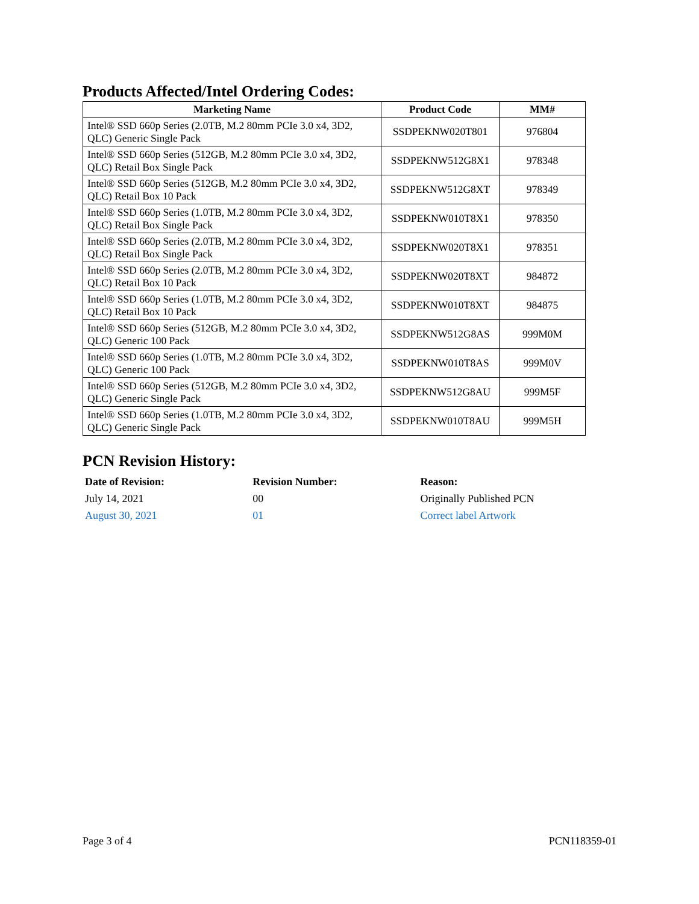Products Affected/Intel Ordering Codes:
| Marketing Name | Product Code | MM# |
| --- | --- | --- |
| Intel® SSD 660p Series (2.0TB, M.2 80mm PCIe 3.0 x4, 3D2, QLC) Generic Single Pack | SSDPEKNW020T801 | 976804 |
| Intel® SSD 660p Series (512GB, M.2 80mm PCIe 3.0 x4, 3D2, QLC) Retail Box Single Pack | SSDPEKNW512G8X1 | 978348 |
| Intel® SSD 660p Series (512GB, M.2 80mm PCIe 3.0 x4, 3D2, QLC) Retail Box 10 Pack | SSDPEKNW512G8XT | 978349 |
| Intel® SSD 660p Series (1.0TB, M.2 80mm PCIe 3.0 x4, 3D2, QLC) Retail Box Single Pack | SSDPEKNW010T8X1 | 978350 |
| Intel® SSD 660p Series (2.0TB, M.2 80mm PCIe 3.0 x4, 3D2, QLC) Retail Box Single Pack | SSDPEKNW020T8X1 | 978351 |
| Intel® SSD 660p Series (2.0TB, M.2 80mm PCIe 3.0 x4, 3D2, QLC) Retail Box 10 Pack | SSDPEKNW020T8XT | 984872 |
| Intel® SSD 660p Series (1.0TB, M.2 80mm PCIe 3.0 x4, 3D2, QLC) Retail Box 10 Pack | SSDPEKNW010T8XT | 984875 |
| Intel® SSD 660p Series (512GB, M.2 80mm PCIe 3.0 x4, 3D2, QLC) Generic 100 Pack | SSDPEKNW512G8AS | 999M0M |
| Intel® SSD 660p Series (1.0TB, M.2 80mm PCIe 3.0 x4, 3D2, QLC) Generic 100 Pack | SSDPEKNW010T8AS | 999M0V |
| Intel® SSD 660p Series (512GB, M.2 80mm PCIe 3.0 x4, 3D2, QLC) Generic Single Pack | SSDPEKNW512G8AU | 999M5F |
| Intel® SSD 660p Series (1.0TB, M.2 80mm PCIe 3.0 x4, 3D2, QLC) Generic Single Pack | SSDPEKNW010T8AU | 999M5H |
PCN Revision History:
| Date of Revision: | Revision Number: | Reason: |
| --- | --- | --- |
| July 14, 2021 | 00 | Originally Published PCN |
| August 30, 2021 | 01 | Correct label Artwork |
Page 3 of 4 PCN118359-01